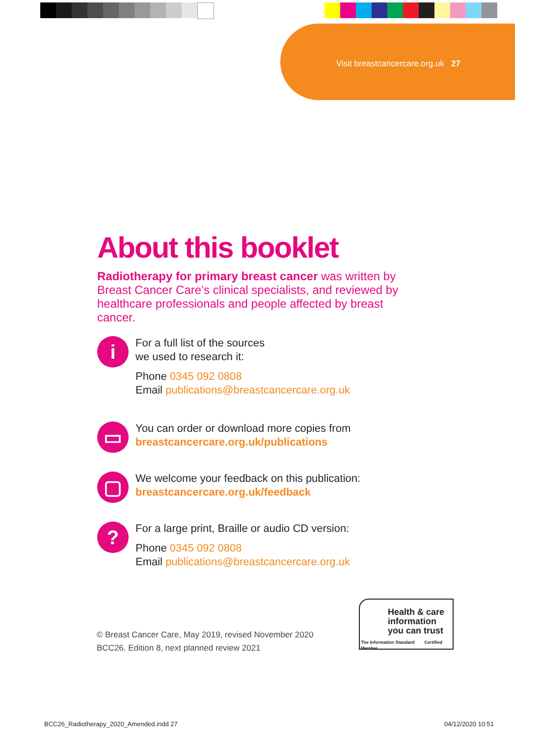Visit breastcancercare.org.uk 27
About this booklet
Radiotherapy for primary breast cancer was written by Breast Cancer Care’s clinical specialists, and reviewed by healthcare professionals and people affected by breast cancer.
i
For a full list of the sources
we used to research it:
Phone 0345 092 0808
Email publications@breastcancercare.org.uk
▭
You can order or download more copies from
breastcancercare.org.uk/publications
▢
We welcome your feedback on this publication:
breastcancercare.org.uk/feedback
?
For a large print, Braille or audio CD version:
Phone 0345 092 0808
Email publications@breastcancercare.org.uk
© Breast Cancer Care, May 2019, revised November 2020
BCC26. Edition 8, next planned review 2021
Health & care information you can trust
The Information Standard Certified Member
BCC26_Radiotherapy_2020_Amended.indd 27
04/12/2020 10:51